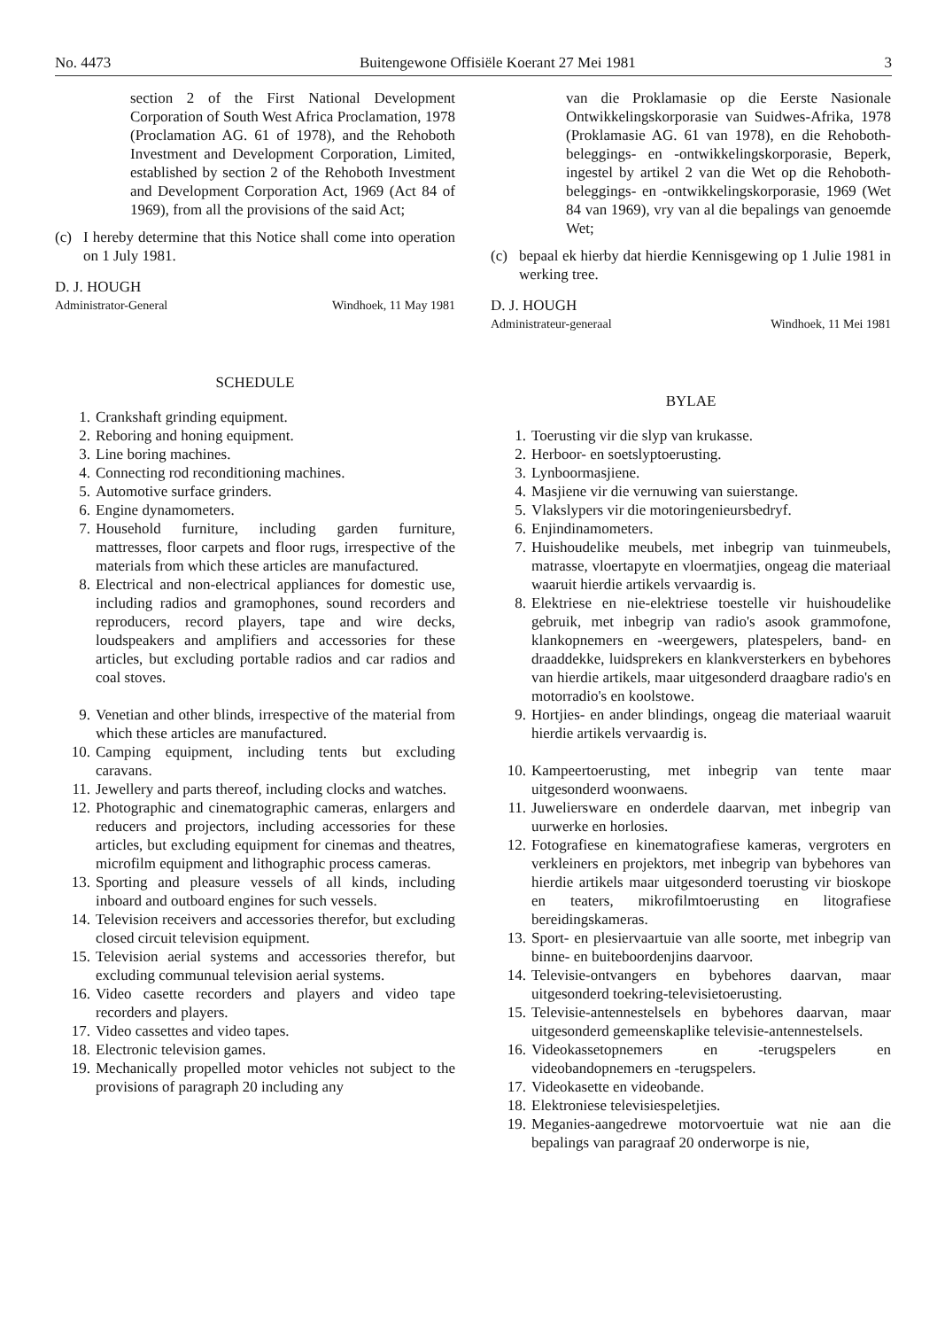No. 4473 Buitengewone Offisiële Koerant 27 Mei 1981 3
section 2 of the First National Development Corporation of South West Africa Proclamation, 1978 (Proclamation AG. 61 of 1978), and the Rehoboth Investment and Development Corporation, Limited, established by section 2 of the Rehoboth Investment and Development Corporation Act, 1969 (Act 84 of 1969), from all the provisions of the said Act;
(c) I hereby determine that this Notice shall come into operation on 1 July 1981.
D. J. HOUGH
Administrator-General Windhoek, 11 May 1981
SCHEDULE
1. Crankshaft grinding equipment.
2. Reboring and honing equipment.
3. Line boring machines.
4. Connecting rod reconditioning machines.
5. Automotive surface grinders.
6. Engine dynamometers.
7. Household furniture, including garden furniture, mattresses, floor carpets and floor rugs, irrespective of the materials from which these articles are manufactured.
8. Electrical and non-electrical appliances for domestic use, including radios and gramophones, sound recorders and reproducers, record players, tape and wire decks, loudspeakers and amplifiers and accessories for these articles, but excluding portable radios and car radios and coal stoves.
9. Venetian and other blinds, irrespective of the material from which these articles are manufactured.
10. Camping equipment, including tents but excluding caravans.
11. Jewellery and parts thereof, including clocks and watches.
12. Photographic and cinematographic cameras, enlargers and reducers and projectors, including accessories for these articles, but excluding equipment for cinemas and theatres, microfilm equipment and lithographic process cameras.
13. Sporting and pleasure vessels of all kinds, including inboard and outboard engines for such vessels.
14. Television receivers and accessories therefor, but excluding closed circuit television equipment.
15. Television aerial systems and accessories therefor, but excluding communual television aerial systems.
16. Video casette recorders and players and video tape recorders and players.
17. Video cassettes and video tapes.
18. Electronic television games.
19. Mechanically propelled motor vehicles not subject to the provisions of paragraph 20 including any
van die Proklamasie op die Eerste Nasionale Ontwikkelingskorporasie van Suidwes-Afrika, 1978 (Proklamasie AG. 61 van 1978), en die Rehoboth-beleggings- en -ontwikkelingskorporasie, Beperk, ingestel by artikel 2 van die Wet op die Rehoboth-beleggings- en -ontwikkelingskorporasie, 1969 (Wet 84 van 1969), vry van al die bepalings van genoemde Wet;
(c) bepaal ek hierby dat hierdie Kennisgewing op 1 Julie 1981 in werking tree.
D. J. HOUGH
Administrateur-generaal Windhoek, 11 Mei 1981
BYLAE
1. Toerusting vir die slyp van krukasse.
2. Herboor- en soetslyptoerusting.
3. Lynboormasjiene.
4. Masjiene vir die vernuwing van suierstange.
5. Vlakslypers vir die motoringenieursbedryf.
6. Enjindinamometers.
7. Huishoudelike meubels, met inbegrip van tuinmeubels, matrasse, vloertapyte en vloermatjies, ongeag die materiaal waaruit hierdie artikels vervaardig is.
8. Elektriese en nie-elektriese toestelle vir huishoudelike gebruik, met inbegrip van radio's asook grammofone, klankopnemers en -weergewers, platespelers, band- en draaddekke, luidsprekers en klankversterkers en bybehores van hierdie artikels, maar uitgesonderd draagbare radio's en motorradio's en koolstowe.
9. Hortjies- en ander blindings, ongeag die materiaal waaruit hierdie artikels vervaardig is.
10. Kampeertoerusting, met inbegrip van tente maar uitgesonderd woonwaens.
11. Juweliersware en onderdele daarvan, met inbegrip van uurwerke en horlosies.
12. Fotografiese en kinematografiese kameras, vergroters en verkleiners en projektors, met inbegrip van bybehores van hierdie artikels maar uitgesonderd toerusting vir bioskope en teaters, mikrofilmtoerusting en litografiese bereidingskameras.
13. Sport- en plesiervaartuie van alle soorte, met inbegrip van binne- en buiteboordenjins daarvoor.
14. Televisie-ontvangers en bybehores daarvan, maar uitgesonderd toekring-televisietoerusting.
15. Televisie-antennestelsels en bybehores daarvan, maar uitgesonderd gemeenskaplike televisie-antennestelsels.
16. Videokassetopnemers en -terugspelers en videobandopnemers en -terugspelers.
17. Videokasette en videobande.
18. Elektroniese televisiespeletjies.
19. Meganies-aangedrewe motorvoertuie wat nie aan die bepalings van paragraaf 20 onderworpe is nie,